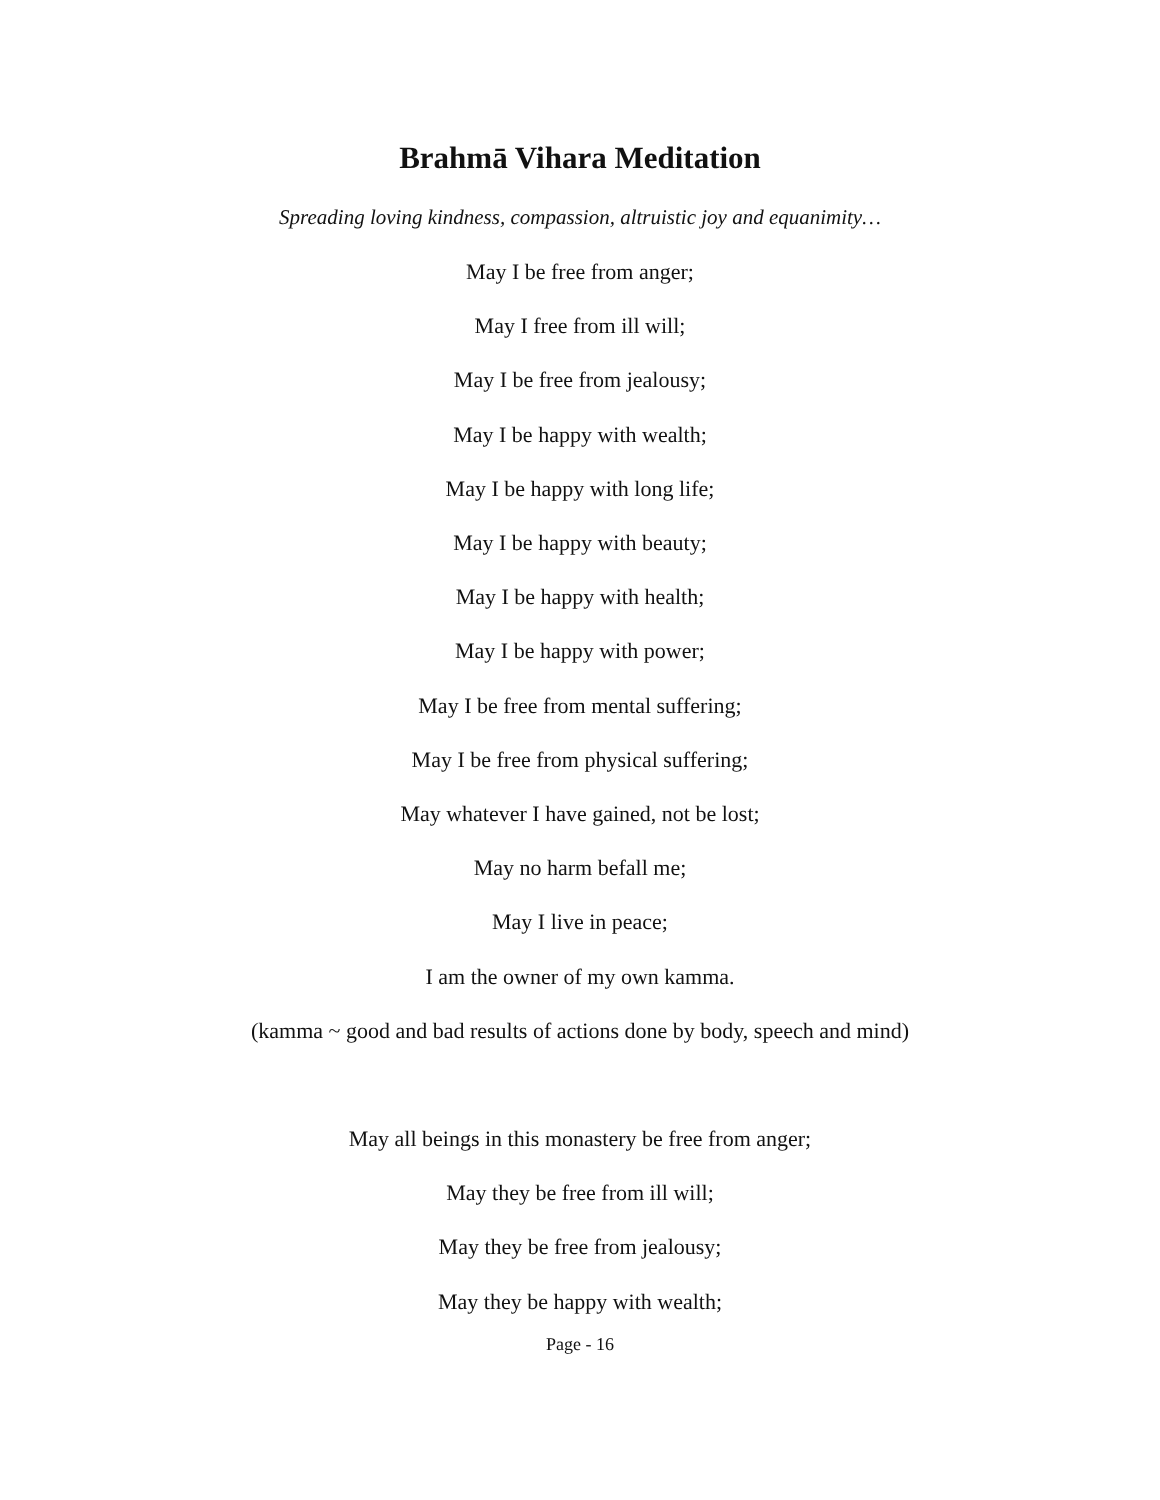Brahmā Vihara Meditation
Spreading loving kindness, compassion, altruistic joy and equanimity…
May I be free from anger;
May I free from ill will;
May I be free from jealousy;
May I be happy with wealth;
May I be happy with long life;
May I be happy with beauty;
May I be happy with health;
May I be happy with power;
May I be free from mental suffering;
May I be free from physical suffering;
May whatever I have gained, not be lost;
May no harm befall me;
May I live in peace;
I am the owner of my own kamma.
(kamma ~ good and bad results of actions done by body, speech and mind)
May all beings in this monastery be free from anger;
May they be free from ill will;
May they be free from jealousy;
May they be happy with wealth;
Page - 16